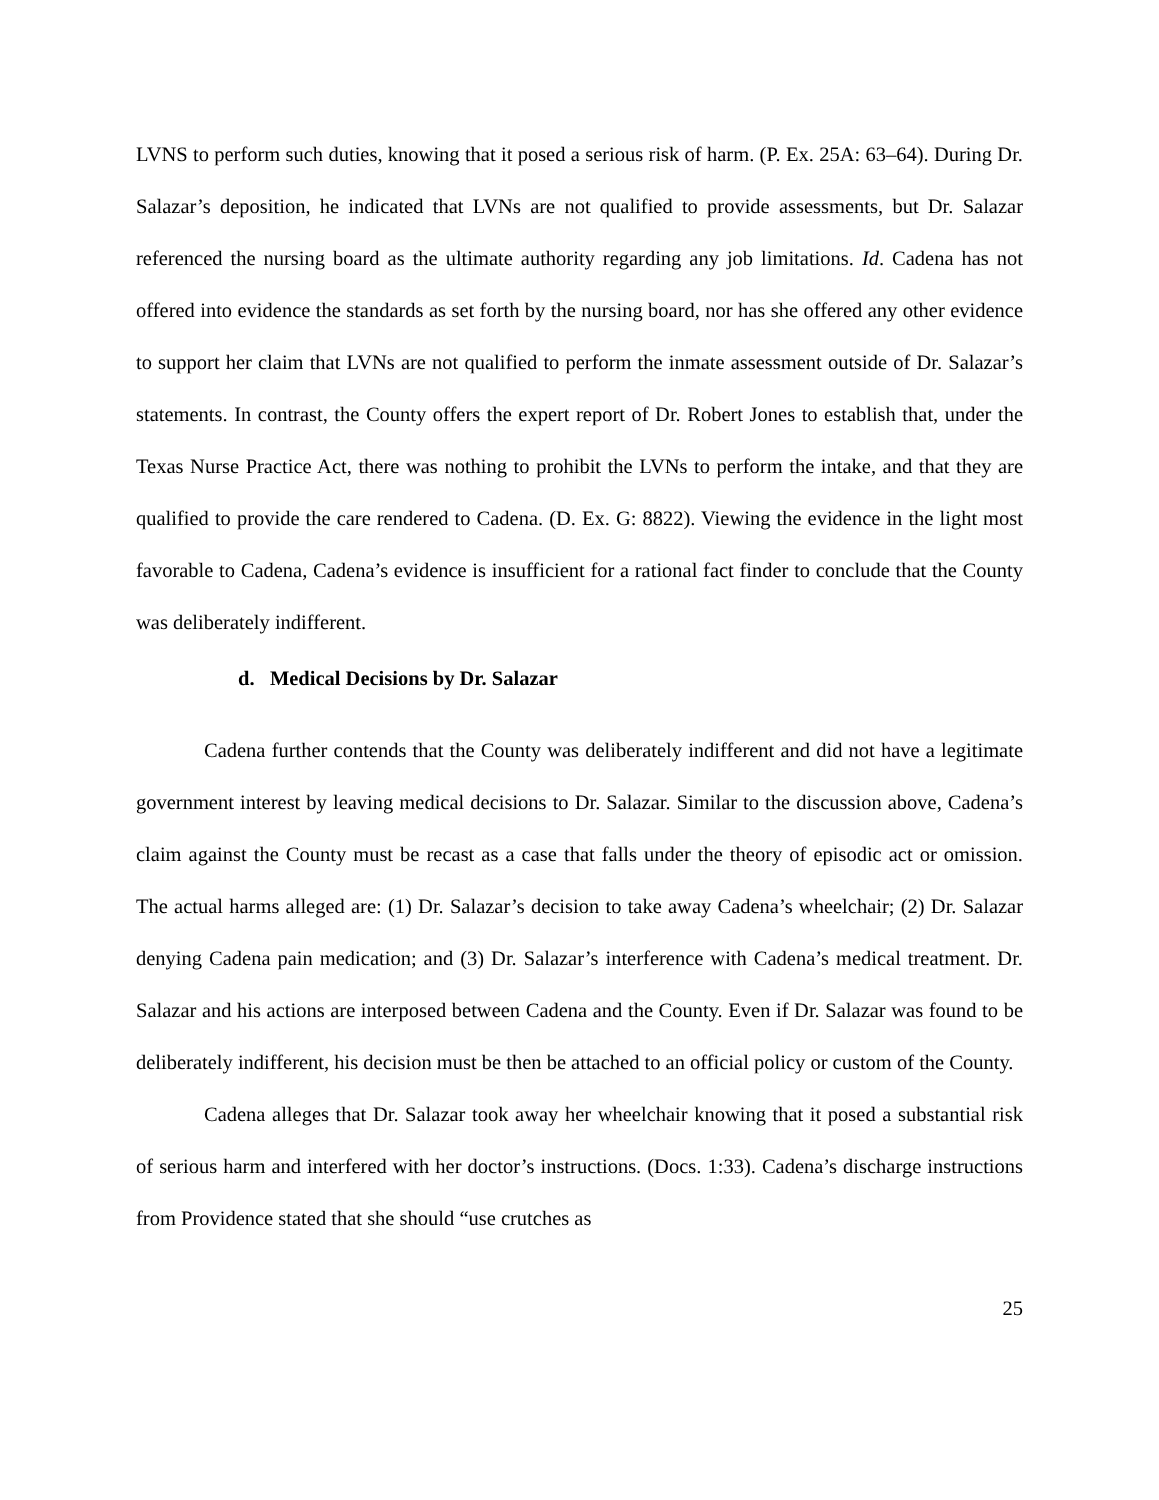LVNS to perform such duties, knowing that it posed a serious risk of harm. (P. Ex. 25A: 63–64). During Dr. Salazar’s deposition, he indicated that LVNs are not qualified to provide assessments, but Dr. Salazar referenced the nursing board as the ultimate authority regarding any job limitations. Id. Cadena has not offered into evidence the standards as set forth by the nursing board, nor has she offered any other evidence to support her claim that LVNs are not qualified to perform the inmate assessment outside of Dr. Salazar’s statements. In contrast, the County offers the expert report of Dr. Robert Jones to establish that, under the Texas Nurse Practice Act, there was nothing to prohibit the LVNs to perform the intake, and that they are qualified to provide the care rendered to Cadena. (D. Ex. G: 8822). Viewing the evidence in the light most favorable to Cadena, Cadena’s evidence is insufficient for a rational fact finder to conclude that the County was deliberately indifferent.
d. Medical Decisions by Dr. Salazar
Cadena further contends that the County was deliberately indifferent and did not have a legitimate government interest by leaving medical decisions to Dr. Salazar. Similar to the discussion above, Cadena’s claim against the County must be recast as a case that falls under the theory of episodic act or omission. The actual harms alleged are: (1) Dr. Salazar’s decision to take away Cadena’s wheelchair; (2) Dr. Salazar denying Cadena pain medication; and (3) Dr. Salazar’s interference with Cadena’s medical treatment. Dr. Salazar and his actions are interposed between Cadena and the County. Even if Dr. Salazar was found to be deliberately indifferent, his decision must be then be attached to an official policy or custom of the County.
Cadena alleges that Dr. Salazar took away her wheelchair knowing that it posed a substantial risk of serious harm and interfered with her doctor’s instructions. (Docs. 1:33). Cadena’s discharge instructions from Providence stated that she should “use crutches as
25